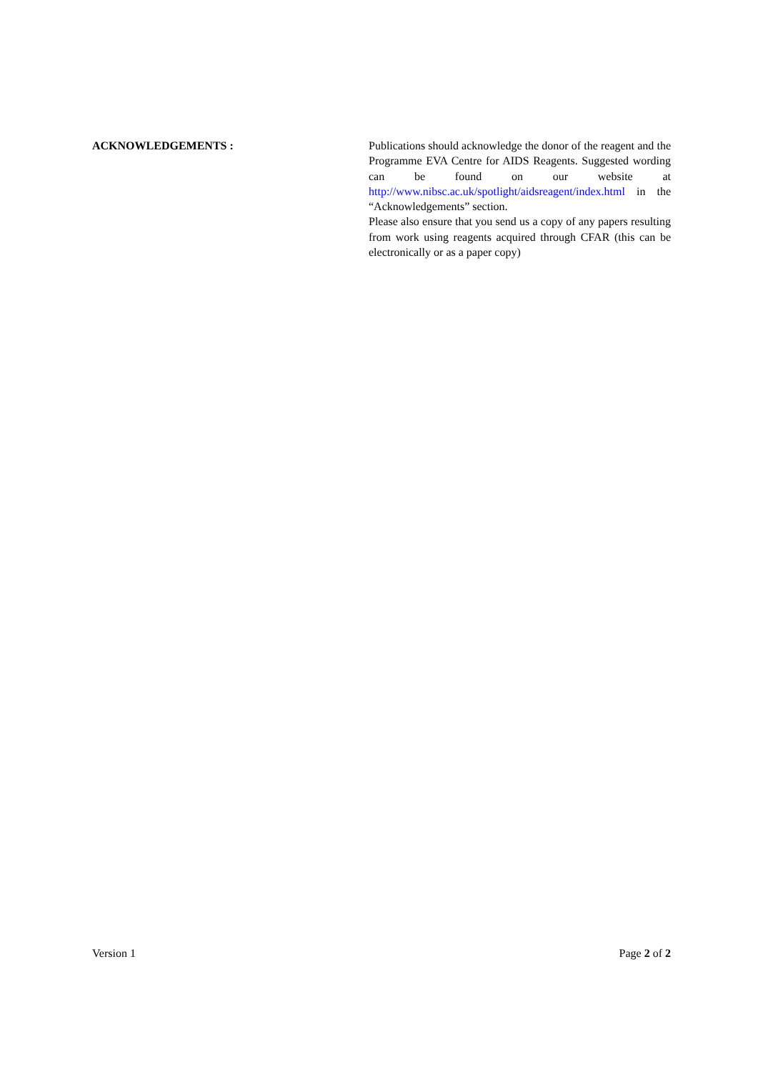ACKNOWLEDGEMENTS :
Publications should acknowledge the donor of the reagent and the Programme EVA Centre for AIDS Reagents. Suggested wording can be found on our website at http://www.nibsc.ac.uk/spotlight/aidsreagent/index.html in the “Acknowledgements” section.
Please also ensure that you send us a copy of any papers resulting from work using reagents acquired through CFAR (this can be electronically or as a paper copy)
Version 1 Page 2 of 2